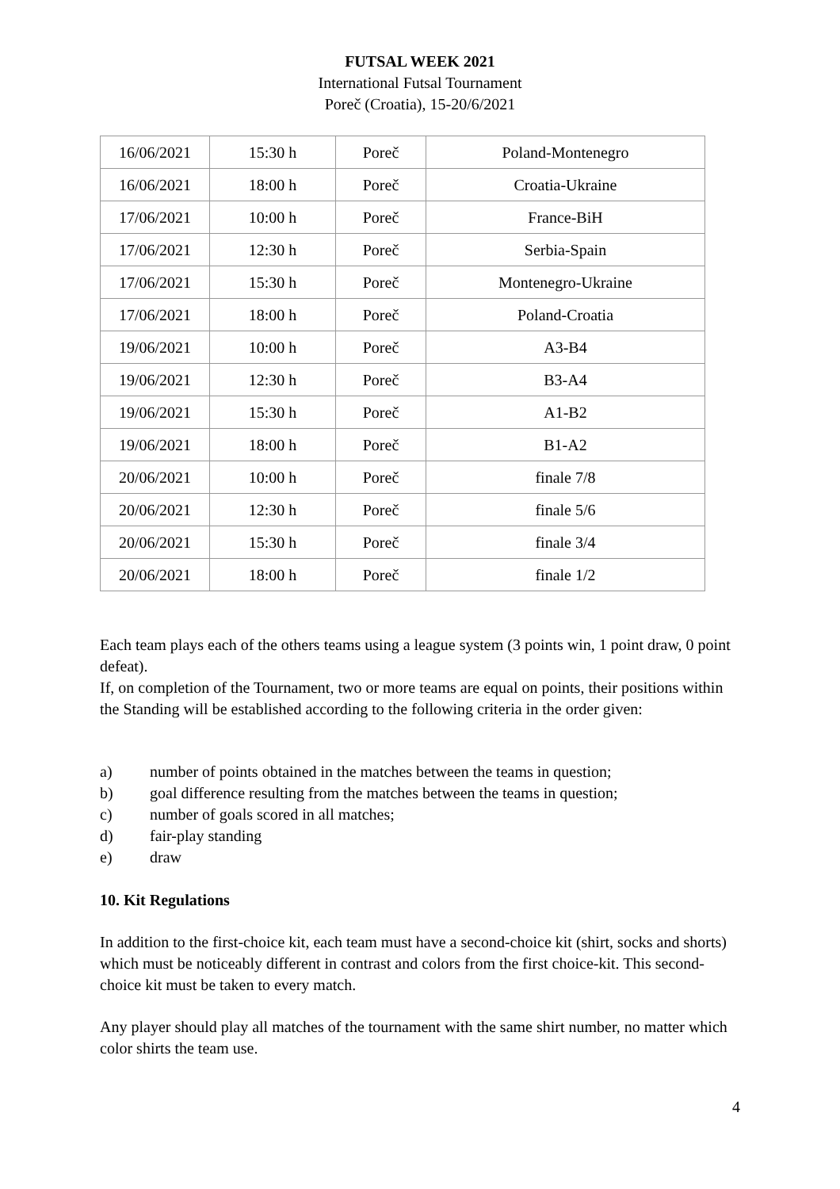FUTSAL WEEK 2021
International Futsal Tournament
Poreč (Croatia), 15-20/6/2021
| 16/06/2021 | 15:30 h | Poreč | Poland-Montenegro |
| 16/06/2021 | 18:00 h | Poreč | Croatia-Ukraine |
| 17/06/2021 | 10:00 h | Poreč | France-BiH |
| 17/06/2021 | 12:30 h | Poreč | Serbia-Spain |
| 17/06/2021 | 15:30 h | Poreč | Montenegro-Ukraine |
| 17/06/2021 | 18:00 h | Poreč | Poland-Croatia |
| 19/06/2021 | 10:00 h | Poreč | A3-B4 |
| 19/06/2021 | 12:30 h | Poreč | B3-A4 |
| 19/06/2021 | 15:30 h | Poreč | A1-B2 |
| 19/06/2021 | 18:00 h | Poreč | B1-A2 |
| 20/06/2021 | 10:00 h | Poreč | finale 7/8 |
| 20/06/2021 | 12:30 h | Poreč | finale 5/6 |
| 20/06/2021 | 15:30 h | Poreč | finale 3/4 |
| 20/06/2021 | 18:00 h | Poreč | finale 1/2 |
Each team plays each of the others teams using a league system (3 points win, 1 point draw, 0 point defeat).
If, on completion of the Tournament, two or more teams are equal on points, their positions within the Standing will be established according to the following criteria in the order given:
a) number of points obtained in the matches between the teams in question;
b) goal difference resulting from the matches between the teams in question;
c) number of goals scored in all matches;
d) fair-play standing
e) draw
10. Kit Regulations
In addition to the first-choice kit, each team must have a second-choice kit (shirt, socks and shorts) which must be noticeably different in contrast and colors from the first choice-kit. This second-choice kit must be taken to every match.
Any player should play all matches of the tournament with the same shirt number, no matter which color shirts the team use.
4